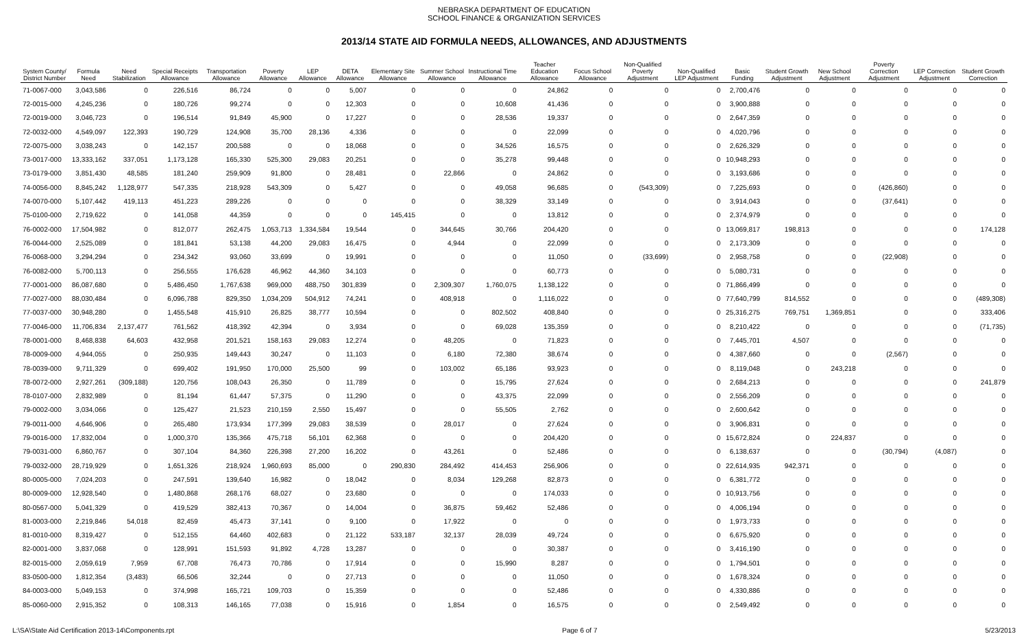NEBRASKA DEPARTMENT OF EDUCATION
SCHOOL FINANCE & ORGANIZATION SERVICES
2013/14 STATE AID FORMULA NEEDS, ALLOWANCES, AND ADJUSTMENTS
| System County/ District Number | Formula Need | Need Stabilization | Special Receipts Allowance | Transportation Allowance | Poverty Allowance | LEP Allowance | DETA Allowance | Elementary Site Allowance | Summer School Allowance | Instructional Time Allowance | Teacher Education Allowance | Focus School Allowance | Non-Qualified Poverty Adjustment | Non-Qualified LEP Adjustment | Basic Funding | Student Growth Adjustment | New School Adjustment | Poverty Correction Adjustment | LEP Correction Adjustment | Student Growth Correction |
| --- | --- | --- | --- | --- | --- | --- | --- | --- | --- | --- | --- | --- | --- | --- | --- | --- | --- | --- | --- | --- |
| 71-0067-000 | 3,043,586 | 0 | 226,516 | 86,724 | 0 | 0 | 5,007 | 0 | 0 | 0 | 24,862 | 0 | 0 | 0 | 2,700,476 | 0 | 0 | 0 | 0 | 0 |
| 72-0015-000 | 4,245,236 | 0 | 180,726 | 99,274 | 0 | 0 | 12,303 | 0 | 0 | 10,608 | 41,436 | 0 | 0 | 0 | 3,900,888 | 0 | 0 | 0 | 0 | 0 |
| 72-0019-000 | 3,046,723 | 0 | 196,514 | 91,849 | 45,900 | 0 | 17,227 | 0 | 0 | 28,536 | 19,337 | 0 | 0 | 0 | 2,647,359 | 0 | 0 | 0 | 0 | 0 |
| 72-0032-000 | 4,549,097 | 122,393 | 190,729 | 124,908 | 35,700 | 28,136 | 4,336 | 0 | 0 | 0 | 22,099 | 0 | 0 | 0 | 4,020,796 | 0 | 0 | 0 | 0 | 0 |
| 72-0075-000 | 3,038,243 | 0 | 142,157 | 200,588 | 0 | 0 | 18,068 | 0 | 0 | 34,526 | 16,575 | 0 | 0 | 0 | 2,626,329 | 0 | 0 | 0 | 0 | 0 |
| 73-0017-000 | 13,333,162 | 337,051 | 1,173,128 | 165,330 | 525,300 | 29,083 | 20,251 | 0 | 0 | 35,278 | 99,448 | 0 | 0 | 0 | 10,948,293 | 0 | 0 | 0 | 0 | 0 |
| 73-0179-000 | 3,851,430 | 48,585 | 181,240 | 259,909 | 91,800 | 0 | 28,481 | 0 | 22,866 | 0 | 24,862 | 0 | 0 | 0 | 3,193,686 | 0 | 0 | 0 | 0 | 0 |
| 74-0056-000 | 8,845,242 | 1,128,977 | 547,335 | 218,928 | 543,309 | 0 | 5,427 | 0 | 0 | 49,058 | 96,685 | 0 | (543,309) | 0 | 7,225,693 | 0 | 0 | (426,860) | 0 | 0 |
| 74-0070-000 | 5,107,442 | 419,113 | 451,223 | 289,226 | 0 | 0 | 0 | 0 | 0 | 38,329 | 33,149 | 0 | 0 | 0 | 3,914,043 | 0 | 0 | (37,641) | 0 | 0 |
| 75-0100-000 | 2,719,622 | 0 | 141,058 | 44,359 | 0 | 0 | 0 | 145,415 | 0 | 0 | 13,812 | 0 | 0 | 0 | 2,374,979 | 0 | 0 | 0 | 0 | 0 |
| 76-0002-000 | 17,504,982 | 0 | 812,077 | 262,475 | 1,053,713 | 1,334,584 | 19,544 | 0 | 344,645 | 30,766 | 204,420 | 0 | 0 | 0 | 13,069,817 | 198,813 | 0 | 0 | 0 | 174,128 |
| 76-0044-000 | 2,525,089 | 0 | 181,841 | 53,138 | 44,200 | 29,083 | 16,475 | 0 | 4,944 | 0 | 22,099 | 0 | 0 | 0 | 2,173,309 | 0 | 0 | 0 | 0 | 0 |
| 76-0068-000 | 3,294,294 | 0 | 234,342 | 93,060 | 33,699 | 0 | 19,991 | 0 | 0 | 0 | 11,050 | 0 | (33,699) | 0 | 2,958,758 | 0 | 0 | (22,908) | 0 | 0 |
| 76-0082-000 | 5,700,113 | 0 | 256,555 | 176,628 | 46,962 | 44,360 | 34,103 | 0 | 0 | 0 | 60,773 | 0 | 0 | 0 | 5,080,731 | 0 | 0 | 0 | 0 | 0 |
| 77-0001-000 | 86,087,680 | 0 | 5,486,450 | 1,767,638 | 969,000 | 488,750 | 301,839 | 0 | 2,309,307 | 1,760,075 | 1,138,122 | 0 | 0 | 0 | 71,866,499 | 0 | 0 | 0 | 0 | 0 |
| 77-0027-000 | 88,030,484 | 0 | 6,096,788 | 829,350 | 1,034,209 | 504,912 | 74,241 | 0 | 408,918 | 0 | 1,116,022 | 0 | 0 | 0 | 77,640,799 | 814,552 | 0 | 0 | 0 | (489,308) |
| 77-0037-000 | 30,948,280 | 0 | 1,455,548 | 415,910 | 26,825 | 38,777 | 10,594 | 0 | 0 | 802,502 | 408,840 | 0 | 0 | 0 | 25,316,275 | 769,751 | 1,369,851 | 0 | 0 | 333,406 |
| 77-0046-000 | 11,706,834 | 2,137,477 | 761,562 | 418,392 | 42,394 | 0 | 3,934 | 0 | 0 | 69,028 | 135,359 | 0 | 0 | 0 | 8,210,422 | 0 | 0 | 0 | 0 | (71,735) |
| 78-0001-000 | 8,468,838 | 64,603 | 432,958 | 201,521 | 158,163 | 29,083 | 12,274 | 0 | 48,205 | 0 | 71,823 | 0 | 0 | 0 | 7,445,701 | 4,507 | 0 | 0 | 0 | 0 |
| 78-0009-000 | 4,944,055 | 0 | 250,935 | 149,443 | 30,247 | 0 | 11,103 | 0 | 6,180 | 72,380 | 38,674 | 0 | 0 | 0 | 4,387,660 | 0 | 0 | (2,567) | 0 | 0 |
| 78-0039-000 | 9,711,329 | 0 | 699,402 | 191,950 | 170,000 | 25,500 | 99 | 0 | 103,002 | 65,186 | 93,923 | 0 | 0 | 0 | 8,119,048 | 0 | 243,218 | 0 | 0 | 0 |
| 78-0072-000 | 2,927,261 | (309,188) | 120,756 | 108,043 | 26,350 | 0 | 11,789 | 0 | 0 | 15,795 | 27,624 | 0 | 0 | 0 | 2,684,213 | 0 | 0 | 0 | 0 | 241,879 |
| 78-0107-000 | 2,832,989 | 0 | 81,194 | 61,447 | 57,375 | 0 | 11,290 | 0 | 0 | 43,375 | 22,099 | 0 | 0 | 0 | 2,556,209 | 0 | 0 | 0 | 0 | 0 |
| 79-0002-000 | 3,034,066 | 0 | 125,427 | 21,523 | 210,159 | 2,550 | 15,497 | 0 | 0 | 55,505 | 2,762 | 0 | 0 | 0 | 2,600,642 | 0 | 0 | 0 | 0 | 0 |
| 79-0011-000 | 4,646,906 | 0 | 265,480 | 173,934 | 177,399 | 29,083 | 38,539 | 0 | 28,017 | 0 | 27,624 | 0 | 0 | 0 | 3,906,831 | 0 | 0 | 0 | 0 | 0 |
| 79-0016-000 | 17,832,004 | 0 | 1,000,370 | 135,366 | 475,718 | 56,101 | 62,368 | 0 | 0 | 0 | 204,420 | 0 | 0 | 0 | 15,672,824 | 0 | 224,837 | 0 | 0 | 0 |
| 79-0031-000 | 6,860,767 | 0 | 307,104 | 84,360 | 226,398 | 27,200 | 16,202 | 0 | 43,261 | 0 | 52,486 | 0 | 0 | 0 | 6,138,637 | 0 | 0 | (30,794) | (4,087) | 0 |
| 79-0032-000 | 28,719,929 | 0 | 1,651,326 | 218,924 | 1,960,693 | 85,000 | 0 | 290,830 | 284,492 | 414,453 | 256,906 | 0 | 0 | 0 | 22,614,935 | 942,371 | 0 | 0 | 0 | 0 |
| 80-0005-000 | 7,024,203 | 0 | 247,591 | 139,640 | 16,982 | 0 | 18,042 | 0 | 8,034 | 129,268 | 82,873 | 0 | 0 | 0 | 6,381,772 | 0 | 0 | 0 | 0 | 0 |
| 80-0009-000 | 12,928,540 | 0 | 1,480,868 | 268,176 | 68,027 | 0 | 23,680 | 0 | 0 | 0 | 174,033 | 0 | 0 | 0 | 10,913,756 | 0 | 0 | 0 | 0 | 0 |
| 80-0567-000 | 5,041,329 | 0 | 419,529 | 382,413 | 70,367 | 0 | 14,004 | 0 | 36,875 | 59,462 | 52,486 | 0 | 0 | 0 | 4,006,194 | 0 | 0 | 0 | 0 | 0 |
| 81-0003-000 | 2,219,846 | 54,018 | 82,459 | 45,473 | 37,141 | 0 | 9,100 | 0 | 17,922 | 0 | 0 | 0 | 0 | 0 | 1,973,733 | 0 | 0 | 0 | 0 | 0 |
| 81-0010-000 | 8,319,427 | 0 | 512,155 | 64,460 | 402,683 | 0 | 21,122 | 533,187 | 32,137 | 28,039 | 49,724 | 0 | 0 | 0 | 6,675,920 | 0 | 0 | 0 | 0 | 0 |
| 82-0001-000 | 3,837,068 | 0 | 128,991 | 151,593 | 91,892 | 4,728 | 13,287 | 0 | 0 | 0 | 30,387 | 0 | 0 | 0 | 3,416,190 | 0 | 0 | 0 | 0 | 0 |
| 82-0015-000 | 2,059,619 | 7,959 | 67,708 | 76,473 | 70,786 | 0 | 17,914 | 0 | 0 | 15,990 | 8,287 | 0 | 0 | 0 | 1,794,501 | 0 | 0 | 0 | 0 | 0 |
| 83-0500-000 | 1,812,354 | (3,483) | 66,506 | 32,244 | 0 | 0 | 27,713 | 0 | 0 | 0 | 11,050 | 0 | 0 | 0 | 1,678,324 | 0 | 0 | 0 | 0 | 0 |
| 84-0003-000 | 5,049,153 | 0 | 374,998 | 165,721 | 109,703 | 0 | 15,359 | 0 | 0 | 0 | 52,486 | 0 | 0 | 0 | 4,330,886 | 0 | 0 | 0 | 0 | 0 |
| 85-0060-000 | 2,915,352 | 0 | 108,313 | 146,165 | 77,038 | 0 | 15,916 | 0 | 1,854 | 0 | 16,575 | 0 | 0 | 0 | 2,549,492 | 0 | 0 | 0 | 0 | 0 |
L:\SA\State Aid Certification 2013-14\Components.rpt Page 6 of 7 5/23/2013